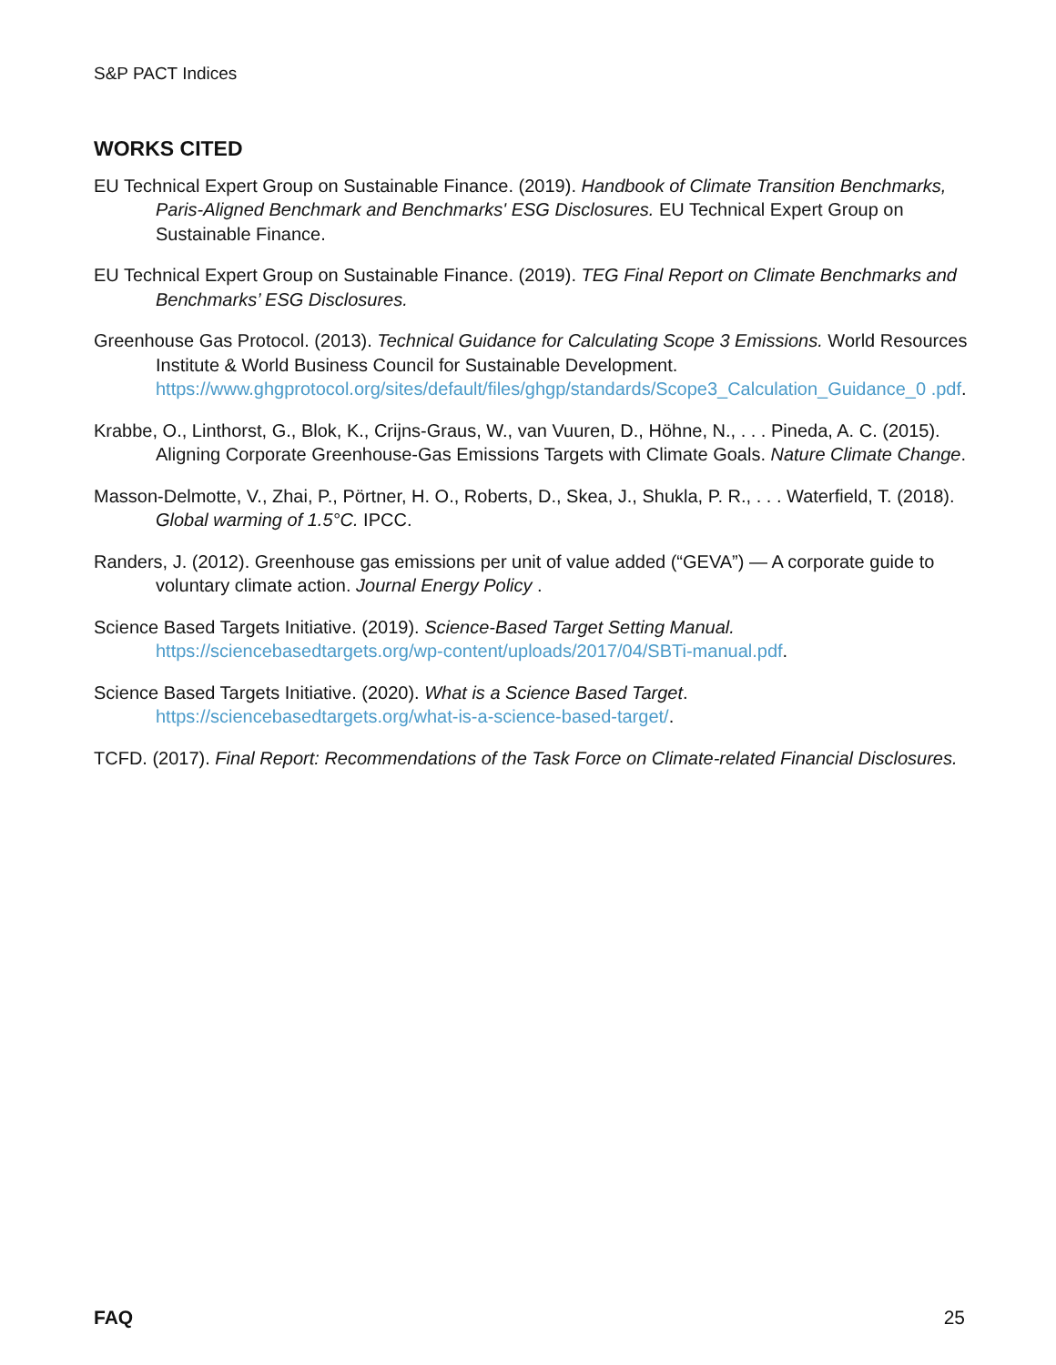S&P PACT Indices
WORKS CITED
EU Technical Expert Group on Sustainable Finance. (2019). Handbook of Climate Transition Benchmarks, Paris-Aligned Benchmark and Benchmarks' ESG Disclosures. EU Technical Expert Group on Sustainable Finance.
EU Technical Expert Group on Sustainable Finance. (2019). TEG Final Report on Climate Benchmarks and Benchmarks’ ESG Disclosures.
Greenhouse Gas Protocol. (2013). Technical Guidance for Calculating Scope 3 Emissions. World Resources Institute & World Business Council for Sustainable Development. https://www.ghgprotocol.org/sites/default/files/ghgp/standards/Scope3_Calculation_Guidance_0 .pdf.
Krabbe, O., Linthorst, G., Blok, K., Crijns-Graus, W., van Vuuren, D., Höhne, N., . . . Pineda, A. C. (2015). Aligning Corporate Greenhouse-Gas Emissions Targets with Climate Goals. Nature Climate Change.
Masson-Delmotte, V., Zhai, P., Pörtner, H. O., Roberts, D., Skea, J., Shukla, P. R., . . . Waterfield, T. (2018). Global warming of 1.5°C. IPCC.
Randers, J. (2012). Greenhouse gas emissions per unit of value added (“GEVA”) — A corporate guide to voluntary climate action. Journal Energy Policy .
Science Based Targets Initiative. (2019). Science-Based Target Setting Manual. https://sciencebasedtargets.org/wp-content/uploads/2017/04/SBTi-manual.pdf.
Science Based Targets Initiative. (2020). What is a Science Based Target. https://sciencebasedtargets.org/what-is-a-science-based-target/.
TCFD. (2017). Final Report: Recommendations of the Task Force on Climate-related Financial Disclosures.
FAQ 25